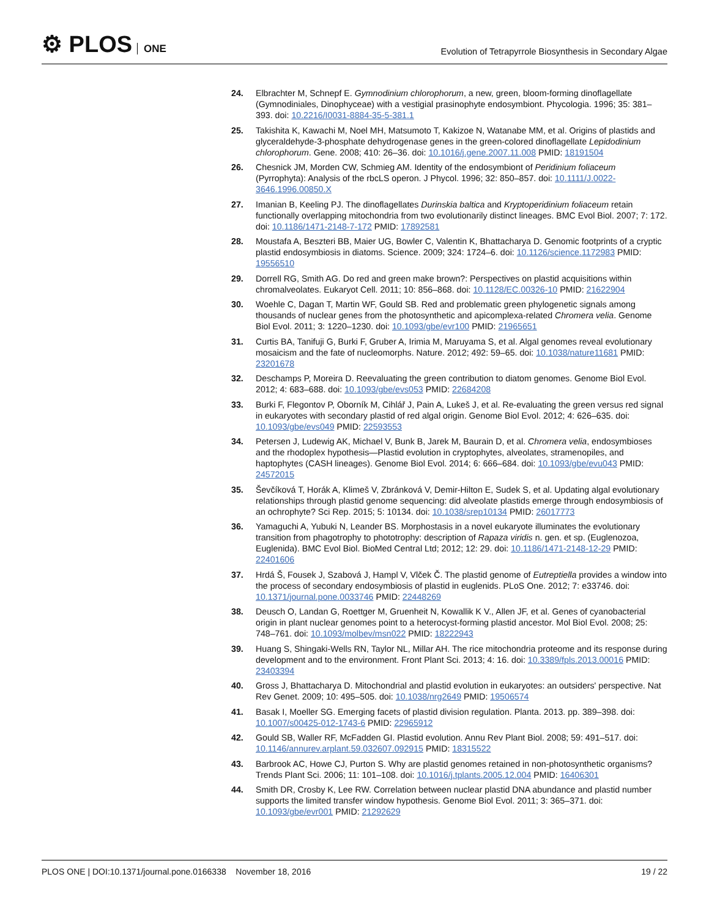⚙ PLOS ONE
Evolution of Tetrapyrrole Biosynthesis in Secondary Algae
24. Elbrachter M, Schnepf E. Gymnodinium chlorophorum, a new, green, bloom-forming dinoflagellate (Gymnodiniales, Dinophyceae) with a vestigial prasinophyte endosymbiont. Phycologia. 1996; 35: 381–393. doi: 10.2216/I0031-8884-35-5-381.1
25. Takishita K, Kawachi M, Noel MH, Matsumoto T, Kakizoe N, Watanabe MM, et al. Origins of plastids and glyceraldehyde-3-phosphate dehydrogenase genes in the green-colored dinoflagellate Lepidodinium chlorophorum. Gene. 2008; 410: 26–36. doi: 10.1016/j.gene.2007.11.008 PMID: 18191504
26. Chesnick JM, Morden CW, Schmieg AM. Identity of the endosymbiont of Peridinium foliaceum (Pyrrophyta): Analysis of the rbcLS operon. J Phycol. 1996; 32: 850–857. doi: 10.1111/J.0022-3646.1996.00850.X
27. Imanian B, Keeling PJ. The dinoflagellates Durinskia baltica and Kryptoperidinium foliaceum retain functionally overlapping mitochondria from two evolutionarily distinct lineages. BMC Evol Biol. 2007; 7: 172. doi: 10.1186/1471-2148-7-172 PMID: 17892581
28. Moustafa A, Beszteri BB, Maier UG, Bowler C, Valentin K, Bhattacharya D. Genomic footprints of a cryptic plastid endosymbiosis in diatoms. Science. 2009; 324: 1724–6. doi: 10.1126/science.1172983 PMID: 19556510
29. Dorrell RG, Smith AG. Do red and green make brown?: Perspectives on plastid acquisitions within chromalveolates. Eukaryot Cell. 2011; 10: 856–868. doi: 10.1128/EC.00326-10 PMID: 21622904
30. Woehle C, Dagan T, Martin WF, Gould SB. Red and problematic green phylogenetic signals among thousands of nuclear genes from the photosynthetic and apicomplexa-related Chromera velia. Genome Biol Evol. 2011; 3: 1220–1230. doi: 10.1093/gbe/evr100 PMID: 21965651
31. Curtis BA, Tanifuji G, Burki F, Gruber A, Irimia M, Maruyama S, et al. Algal genomes reveal evolutionary mosaicism and the fate of nucleomorphs. Nature. 2012; 492: 59–65. doi: 10.1038/nature11681 PMID: 23201678
32. Deschamps P, Moreira D. Reevaluating the green contribution to diatom genomes. Genome Biol Evol. 2012; 4: 683–688. doi: 10.1093/gbe/evs053 PMID: 22684208
33. Burki F, Flegontov P, Oborník M, Cihlář J, Pain A, Lukeš J, et al. Re-evaluating the green versus red signal in eukaryotes with secondary plastid of red algal origin. Genome Biol Evol. 2012; 4: 626–635. doi: 10.1093/gbe/evs049 PMID: 22593553
34. Petersen J, Ludewig AK, Michael V, Bunk B, Jarek M, Baurain D, et al. Chromera velia, endosymbioses and the rhodoplex hypothesis—Plastid evolution in cryptophytes, alveolates, stramenopiles, and haptophytes (CASH lineages). Genome Biol Evol. 2014; 6: 666–684. doi: 10.1093/gbe/evu043 PMID: 24572015
35. Ševčíková T, Horák A, Klimeš V, Zbránková V, Demir-Hilton E, Sudek S, et al. Updating algal evolutionary relationships through plastid genome sequencing: did alveolate plastids emerge through endosymbiosis of an ochrophyte? Sci Rep. 2015; 5: 10134. doi: 10.1038/srep10134 PMID: 26017773
36. Yamaguchi A, Yubuki N, Leander BS. Morphostasis in a novel eukaryote illuminates the evolutionary transition from phagotrophy to phototrophy: description of Rapaza viridis n. gen. et sp. (Euglenozoa, Euglenida). BMC Evol Biol. BioMed Central Ltd; 2012; 12: 29. doi: 10.1186/1471-2148-12-29 PMID: 22401606
37. Hrdá Š, Fousek J, Szabová J, Hampl V, Vlček Č. The plastid genome of Eutreptiella provides a window into the process of secondary endosymbiosis of plastid in euglenids. PLoS One. 2012; 7: e33746. doi: 10.1371/journal.pone.0033746 PMID: 22448269
38. Deusch O, Landan G, Roettger M, Gruenheit N, Kowallik K V., Allen JF, et al. Genes of cyanobacterial origin in plant nuclear genomes point to a heterocyst-forming plastid ancestor. Mol Biol Evol. 2008; 25: 748–761. doi: 10.1093/molbev/msn022 PMID: 18222943
39. Huang S, Shingaki-Wells RN, Taylor NL, Millar AH. The rice mitochondria proteome and its response during development and to the environment. Front Plant Sci. 2013; 4: 16. doi: 10.3389/fpls.2013.00016 PMID: 23403394
40. Gross J, Bhattacharya D. Mitochondrial and plastid evolution in eukaryotes: an outsiders' perspective. Nat Rev Genet. 2009; 10: 495–505. doi: 10.1038/nrg2649 PMID: 19506574
41. Basak I, Moeller SG. Emerging facets of plastid division regulation. Planta. 2013. pp. 389–398. doi: 10.1007/s00425-012-1743-6 PMID: 22965912
42. Gould SB, Waller RF, McFadden GI. Plastid evolution. Annu Rev Plant Biol. 2008; 59: 491–517. doi: 10.1146/annurev.arplant.59.032607.092915 PMID: 18315522
43. Barbrook AC, Howe CJ, Purton S. Why are plastid genomes retained in non-photosynthetic organisms? Trends Plant Sci. 2006; 11: 101–108. doi: 10.1016/j.tplants.2005.12.004 PMID: 16406301
44. Smith DR, Crosby K, Lee RW. Correlation between nuclear plastid DNA abundance and plastid number supports the limited transfer window hypothesis. Genome Biol Evol. 2011; 3: 365–371. doi: 10.1093/gbe/evr001 PMID: 21292629
PLOS ONE | DOI:10.1371/journal.pone.0166338 November 18, 2016
19 / 22